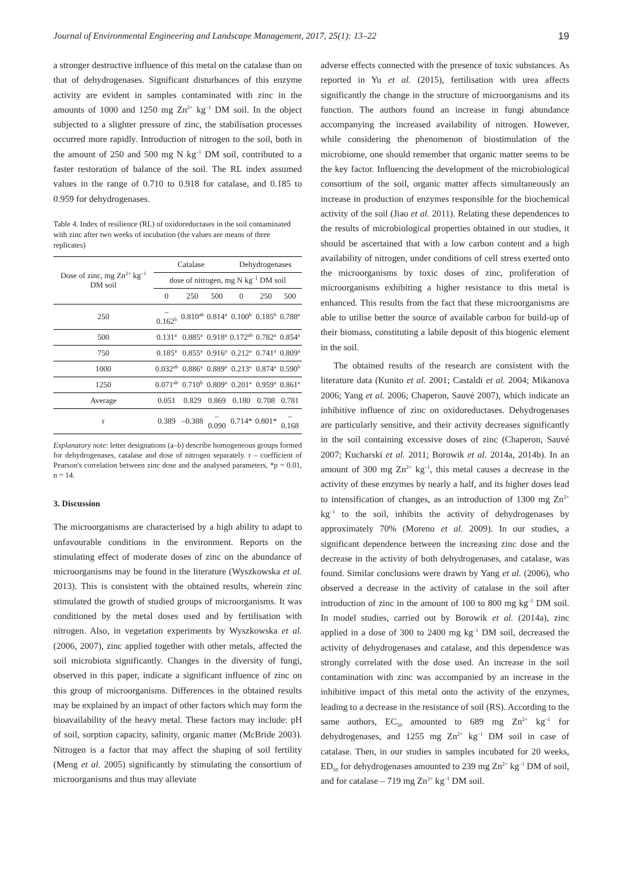Journal of Environmental Engineering and Landscape Management, 2017, 25(1): 13–22 19
a stronger destructive influence of this metal on the catalase than on that of dehydrogenases. Significant disturbances of this enzyme activity are evident in samples contaminated with zinc in the amounts of 1000 and 1250 mg Zn<sup>2+</sup> kg<sup>–1</sup> DM soil. In the object subjected to a slighter pressure of zinc, the stabilisation processes occurred more rapidly. Introduction of nitrogen to the soil, both in the amount of 250 and 500 mg N kg<sup>–1</sup> DM soil, contributed to a faster restoration of balance of the soil. The RL index assumed values in the range of 0.710 to 0.918 for catalase, and 0.185 to 0.959 for dehydrogenases.
Table 4. Index of resilience (RL) of oxidoreductases in the soil contaminated with zinc after two weeks of incubation (the values are means of three replicates)
| Dose of zinc, mg Zn<sup>2+</sup> kg<sup>–1</sup> DM soil | Catalase | | | Dehydrogenases | | |
| --- | --- | --- | --- | --- | --- | --- |
| | dose of nitrogen, mg N kg<sup>–1</sup> DM soil | | | | | |
| | 0 | 250 | 500 | 0 | 250 | 500 |
| 250 | –0.162<sup>b</sup> | 0.810<sup>ab</sup> | 0.814<sup>a</sup> | 0.100<sup>b</sup> | 0.185<sup>b</sup> | 0.788<sup>a</sup> |
| 500 | 0.131<sup>a</sup> | 0.885<sup>a</sup> | 0.918<sup>a</sup> | 0.172<sup>ab</sup> | 0.782<sup>a</sup> | 0.854<sup>a</sup> |
| 750 | 0.185<sup>a</sup> | 0.855<sup>a</sup> | 0.916<sup>a</sup> | 0.212<sup>a</sup> | 0.741<sup>a</sup> | 0.809<sup>a</sup> |
| 1000 | 0.032<sup>ab</sup> | 0.886<sup>a</sup> | 0.889<sup>a</sup> | 0.213<sup>a</sup> | 0.874<sup>a</sup> | 0.590<sup>b</sup> |
| 1250 | 0.071<sup>ab</sup> | 0.710<sup>b</sup> | 0.809<sup>a</sup> | 0.201<sup>a</sup> | 0.959<sup>a</sup> | 0.861<sup>a</sup> |
| Average | 0.051 | 0.829 | 0.869 | 0.180 | 0.708 | 0.781 |
| r | 0.389 | –0.388 | –0.090 | 0.714* | 0.801* | –0.168 |
Explanatory note: letter designations (a–b) describe homogeneous groups formed for dehydrogenases, catalase and dose of nitrogen separately. r – coefficient of Pearson's correlation between zinc dose and the analysed parameters, *p = 0.01, n = 14.
3. Discussion
The microorganisms are characterised by a high ability to adapt to unfavourable conditions in the environment. Reports on the stimulating effect of moderate doses of zinc on the abundance of microorganisms may be found in the literature (Wyszkowska et al. 2013). This is consistent with the obtained results, wherein zinc stimulated the growth of studied groups of microorganisms. It was conditioned by the metal doses used and by fertilisation with nitrogen. Also, in vegetation experiments by Wyszkowska et al. (2006, 2007), zinc applied together with other metals, affected the soil microbiota significantly. Changes in the diversity of fungi, observed in this paper, indicate a significant influence of zinc on this group of microorganisms. Differences in the obtained results may be explained by an impact of other factors which may form the bioavailability of the heavy metal. These factors may include: pH of soil, sorption capacity, salinity, organic matter (McBride 2003). Nitrogen is a factor that may affect the shaping of soil fertility (Meng et al. 2005) significantly by stimulating the consortium of microorganisms and thus may alleviate
adverse effects connected with the presence of toxic substances. As reported in Yu et al. (2015), fertilisation with urea affects significantly the change in the structure of microorganisms and its function. The authors found an increase in fungi abundance accompanying the increased availability of nitrogen. However, while considering the phenomenon of biostimulation of the microbiome, one should remember that organic matter seems to be the key factor. Influencing the development of the microbiological consortium of the soil, organic matter affects simultaneously an increase in production of enzymes responsible for the biochemical activity of the soil (Jiao et al. 2011). Relating these dependences to the results of microbiological properties obtained in our studies, it should be ascertained that with a low carbon content and a high availability of nitrogen, under conditions of cell stress exerted onto the microorganisms by toxic doses of zinc, proliferation of microorganisms exhibiting a higher resistance to this metal is enhanced. This results from the fact that these microorganisms are able to utilise better the source of available carbon for build-up of their biomass, constituting a labile deposit of this biogenic element in the soil.
The obtained results of the research are consistent with the literature data (Kunito et al. 2001; Castaldi et al. 2004; Mikanova 2006; Yang et al. 2006; Chaperon, Sauvé 2007), which indicate an inhibitive influence of zinc on oxidoreductases. Dehydrogenases are particularly sensitive, and their activity decreases significantly in the soil containing excessive doses of zinc (Chaperon, Sauvé 2007; Kucharski et al. 2011; Borowik et al. 2014a, 2014b). In an amount of 300 mg Zn<sup>2+</sup> kg<sup>–1</sup>, this metal causes a decrease in the activity of these enzymes by nearly a half, and its higher doses lead to intensification of changes, as an introduction of 1300 mg Zn<sup>2+</sup> kg<sup>–1</sup> to the soil, inhibits the activity of dehydrogenases by approximately 70% (Moreno et al. 2009). In our studies, a significant dependence between the increasing zinc dose and the decrease in the activity of both dehydrogenases, and catalase, was found. Similar conclusions were drawn by Yang et al. (2006), who observed a decrease in the activity of catalase in the soil after introduction of zinc in the amount of 100 to 800 mg kg<sup>–1</sup> DM soil. In model studies, carried out by Borowik et al. (2014a), zinc applied in a dose of 300 to 2400 mg kg<sup>–1</sup> DM soil, decreased the activity of dehydrogenases and catalase, and this dependence was strongly correlated with the dose used. An increase in the soil contamination with zinc was accompanied by an increase in the inhibitive impact of this metal onto the activity of the enzymes, leading to a decrease in the resistance of soil (RS). According to the same authors, EC<sub>50</sub> amounted to 689 mg Zn<sup>2+</sup> kg<sup>–1</sup> for dehydrogenases, and 1255 mg Zn<sup>2+</sup> kg<sup>–1</sup> DM soil in case of catalase. Then, in our studies in samples incubated for 20 weeks, ED<sub>50</sub> for dehydrogenases amounted to 239 mg Zn<sup>2+</sup> kg<sup>–1</sup> DM of soil, and for catalase – 719 mg Zn<sup>2+</sup> kg<sup>–1</sup> DM soil.